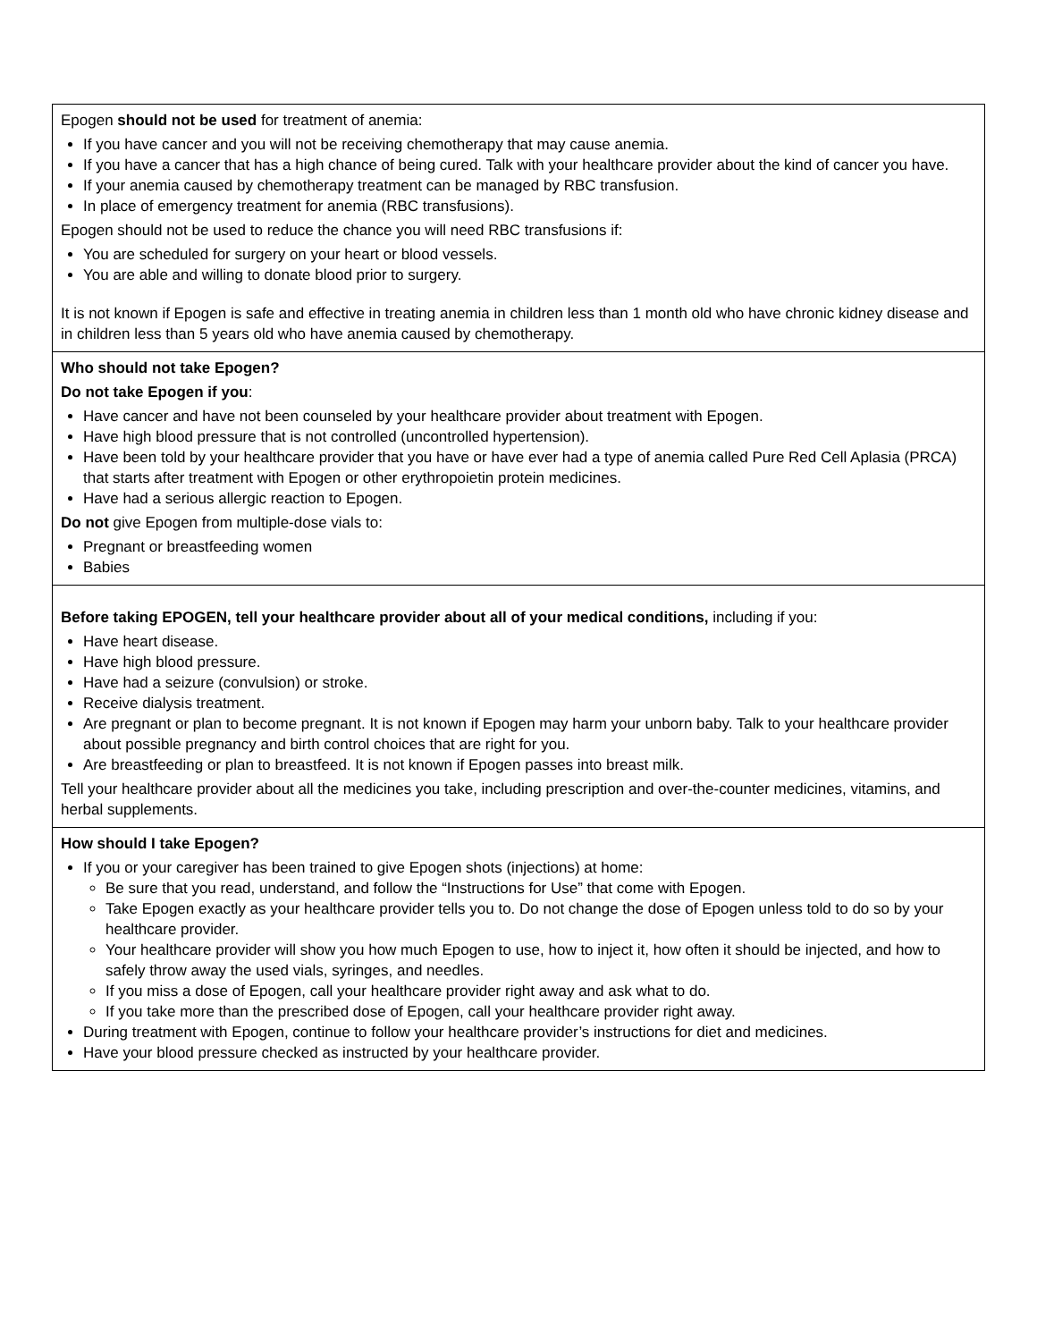| Epogen should not be used for treatment of anemia: If you have cancer and you will not be receiving chemotherapy that may cause anemia. If you have a cancer that has a high chance of being cured. Talk with your healthcare provider about the kind of cancer you have. If your anemia caused by chemotherapy treatment can be managed by RBC transfusion. In place of emergency treatment for anemia (RBC transfusions). Epogen should not be used to reduce the chance you will need RBC transfusions if: You are scheduled for surgery on your heart or blood vessels. You are able and willing to donate blood prior to surgery. It is not known if Epogen is safe and effective in treating anemia in children less than 1 month old who have chronic kidney disease and in children less than 5 years old who have anemia caused by chemotherapy. |
| Who should not take Epogen? Do not take Epogen if you : Have cancer and have not been counseled by your healthcare provider about treatment with Epogen. Have high blood pressure that is not controlled (uncontrolled hypertension). Have been told by your healthcare provider that you have or have ever had a type of anemia called Pure Red Cell Aplasia (PRCA) that starts after treatment with Epogen or other erythropoietin protein medicines. Have had a serious allergic reaction to Epogen. Do not give Epogen from multiple-dose vials to: Pregnant or breastfeeding women Babies |
| Before taking EPOGEN, tell your healthcare provider about all of your medical conditions, including if you: Have heart disease. Have high blood pressure. Have had a seizure (convulsion) or stroke. Receive dialysis treatment. Are pregnant or plan to become pregnant. It is not known if Epogen may harm your unborn baby. Talk to your healthcare provider about possible pregnancy and birth control choices that are right for you. Are breastfeeding or plan to breastfeed. It is not known if Epogen passes into breast milk. Tell your healthcare provider about all the medicines you take, including prescription and over-the-counter medicines, vitamins, and herbal supplements. |
| How should I take Epogen? If you or your caregiver has been trained to give Epogen shots (injections) at home: Be sure that you read, understand, and follow the “Instructions for Use” that come with Epogen. Take Epogen exactly as your healthcare provider tells you to. Do not change the dose of Epogen unless told to do so by your healthcare provider. Your healthcare provider will show you how much Epogen to use, how to inject it, how often it should be injected, and how to safely throw away the used vials, syringes, and needles. If you miss a dose of Epogen, call your healthcare provider right away and ask what to do. If you take more than the prescribed dose of Epogen, call your healthcare provider right away. During treatment with Epogen, continue to follow your healthcare provider’s instructions for diet and medicines. Have your blood pressure checked as instructed by your healthcare provider. |